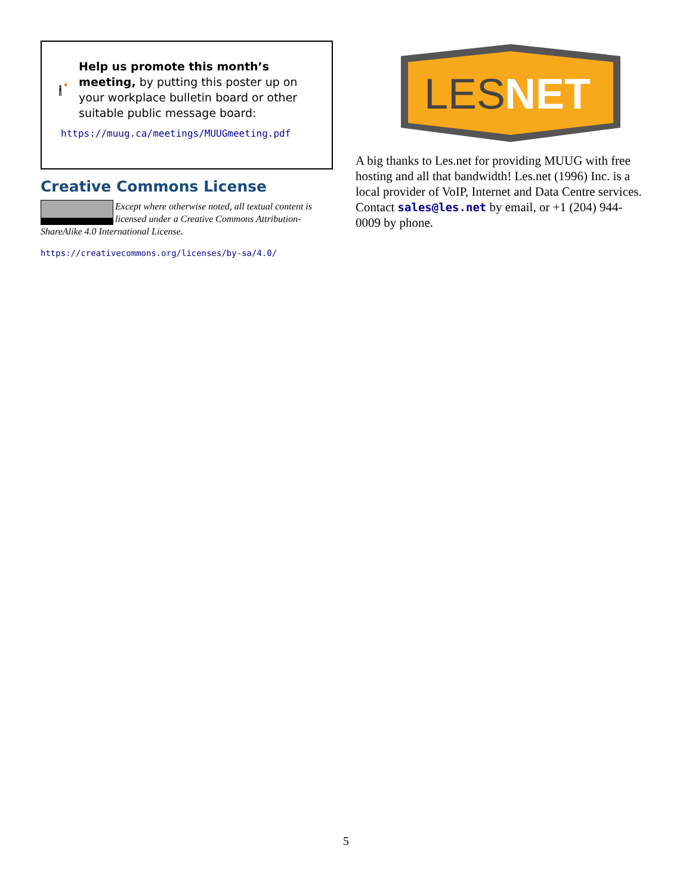Help us promote this month’s meeting, by putting this poster up on your workplace bulletin board or other suitable public message board:
https://muug.ca/meetings/MUUGmeeting.pdf
Creative Commons License
Except where otherwise noted, all textual content is licensed under a Creative Commons Attribution-ShareAlike 4.0 International License.
https://creativecommons.org/licenses/by-sa/4.0/
LES
NET
A big thanks to Les.net for providing MUUG with free hosting and all that bandwidth! Les.net (1996) Inc. is a local provider of VoIP, Internet and Data Centre services. Contact sales@les.net by email, or +1 (204) 944-0009 by phone.
5